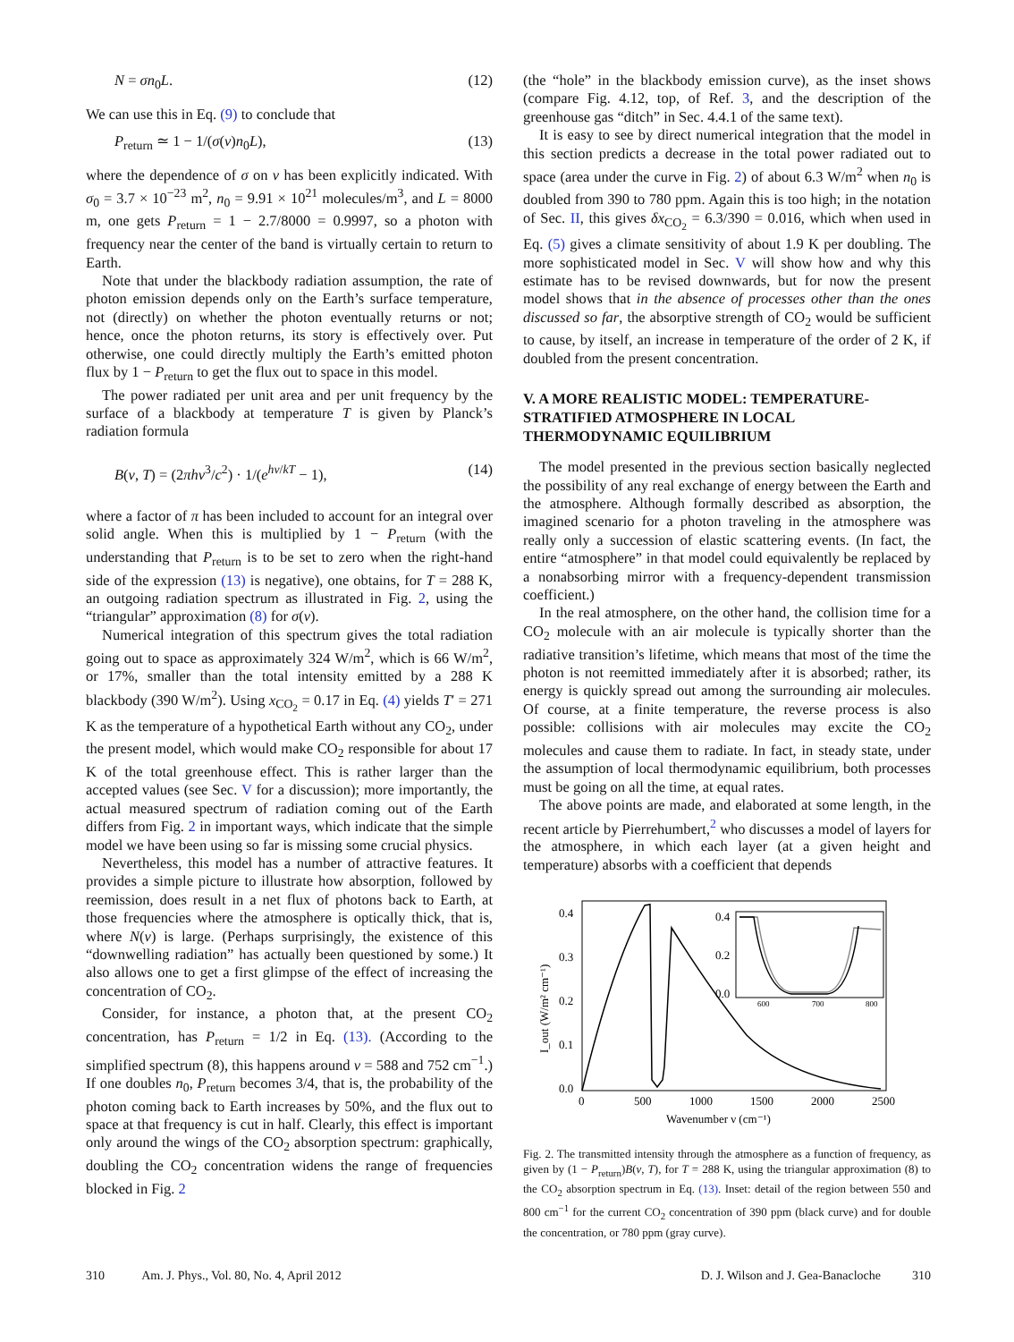N = σn<sub>0</sub>L. (12)
We can use this in Eq. (9) to conclude that
P<sub>return</sub> ≃ 1 − 1/(σ(ν)n<sub>0</sub>L), (13)
where the dependence of σ on ν has been explicitly indicated. With σ<sub>0</sub> = 3.7 × 10<sup>−23</sup> m<sup>2</sup>, n<sub>0</sub> = 9.91 × 10<sup>21</sup> molecules/m<sup>3</sup>, and L = 8000 m, one gets P<sub>return</sub> = 1 − 2.7/8000 = 0.9997, so a photon with frequency near the center of the band is virtually certain to return to Earth.
Note that under the blackbody radiation assumption, the rate of photon emission depends only on the Earth’s surface temperature, not (directly) on whether the photon eventually returns or not; hence, once the photon returns, its story is effectively over. Put otherwise, one could directly multiply the Earth’s emitted photon flux by 1 − P<sub>return</sub> to get the flux out to space in this model.
The power radiated per unit area and per unit frequency by the surface of a blackbody at temperature T is given by Planck’s radiation formula
B(ν, T) = (2πhν<sup>3</sup>/c<sup>2</sup>) · 1/(e<sup>hν/kT</sup> − 1), (14)
where a factor of π has been included to account for an integral over solid angle. When this is multiplied by 1 − P<sub>return</sub> (with the understanding that P<sub>return</sub> is to be set to zero when the right-hand side of the expression (13) is negative), one obtains, for T = 288 K, an outgoing radiation spectrum as illustrated in Fig. 2, using the “triangular” approximation (8) for σ(ν).
Numerical integration of this spectrum gives the total radiation going out to space as approximately 324 W/m<sup>2</sup>, which is 66 W/m<sup>2</sup>, or 17%, smaller than the total intensity emitted by a 288 K blackbody (390 W/m<sup>2</sup>). Using x<sub>CO<sub>2</sub></sub> = 0.17 in Eq. (4) yields T′ = 271 K as the temperature of a hypothetical Earth without any CO<sub>2</sub>, under the present model, which would make CO<sub>2</sub> responsible for about 17 K of the total greenhouse effect. This is rather larger than the accepted values (see Sec. V for a discussion); more importantly, the actual measured spectrum of radiation coming out of the Earth differs from Fig. 2 in important ways, which indicate that the simple model we have been using so far is missing some crucial physics.
Nevertheless, this model has a number of attractive features. It provides a simple picture to illustrate how absorption, followed by reemission, does result in a net flux of photons back to Earth, at those frequencies where the atmosphere is optically thick, that is, where N(ν) is large. (Perhaps surprisingly, the existence of this “downwelling radiation” has actually been questioned by some.) It also allows one to get a first glimpse of the effect of increasing the concentration of CO<sub>2</sub>.
Consider, for instance, a photon that, at the present CO<sub>2</sub> concentration, has P<sub>return</sub> = 1/2 in Eq. (13). (According to the simplified spectrum (8), this happens around ν = 588 and 752 cm<sup>−1</sup>.) If one doubles n<sub>0</sub>, P<sub>return</sub> becomes 3/4, that is, the probability of the photon coming back to Earth increases by 50%, and the flux out to space at that frequency is cut in half. Clearly, this effect is important only around the wings of the CO<sub>2</sub> absorption spectrum: graphically, doubling the CO<sub>2</sub> concentration widens the range of frequencies blocked in Fig. 2
(the “hole” in the blackbody emission curve), as the inset shows (compare Fig. 4.12, top, of Ref. 3, and the description of the greenhouse gas “ditch” in Sec. 4.4.1 of the same text).
It is easy to see by direct numerical integration that the model in this section predicts a decrease in the total power radiated out to space (area under the curve in Fig. 2) of about 6.3 W/m<sup>2</sup> when n<sub>0</sub> is doubled from 390 to 780 ppm. Again this is too high; in the notation of Sec. II, this gives δx<sub>CO<sub>2</sub></sub> = 6.3/390 = 0.016, which when used in Eq. (5) gives a climate sensitivity of about 1.9 K per doubling. The more sophisticated model in Sec. V will show how and why this estimate has to be revised downwards, but for now the present model shows that in the absence of processes other than the ones discussed so far, the absorptive strength of CO<sub>2</sub> would be sufficient to cause, by itself, an increase in temperature of the order of 2 K, if doubled from the present concentration.
V. A MORE REALISTIC MODEL: TEMPERATURE-STRATIFIED ATMOSPHERE IN LOCAL THERMODYNAMIC EQUILIBRIUM
The model presented in the previous section basically neglected the possibility of any real exchange of energy between the Earth and the atmosphere. Although formally described as absorption, the imagined scenario for a photon traveling in the atmosphere was really only a succession of elastic scattering events. (In fact, the entire “atmosphere” in that model could equivalently be replaced by a nonabsorbing mirror with a frequency-dependent transmission coefficient.)
In the real atmosphere, on the other hand, the collision time for a CO<sub>2</sub> molecule with an air molecule is typically shorter than the radiative transition’s lifetime, which means that most of the time the photon is not reemitted immediately after it is absorbed; rather, its energy is quickly spread out among the surrounding air molecules. Of course, at a finite temperature, the reverse process is also possible: collisions with air molecules may excite the CO<sub>2</sub> molecules and cause them to radiate. In fact, in steady state, under the assumption of local thermodynamic equilibrium, both processes must be going on all the time, at equal rates.
The above points are made, and elaborated at some length, in the recent article by Pierrehumbert,<sup>2</sup> who discusses a model of layers for the atmosphere, in which each layer (at a given height and temperature) absorbs with a coefficient that depends
0.4
0.3
0.2
0.1
0.0
0
500
1000
1500
2000
2500
Wavenumber ν (cm⁻¹)
I_out (W/m² cm⁻¹)
0.4
0.2
0.0
600
700
800
Fig. 2. The transmitted intensity through the atmosphere as a function of frequency, as given by (1 − P<sub>return</sub>)B(ν, T), for T = 288 K, using the triangular approximation (8) to the CO<sub>2</sub> absorption spectrum in Eq. (13). Inset: detail of the region between 550 and 800 cm<sup>−1</sup> for the current CO<sub>2</sub> concentration of 390 ppm (black curve) and for double the concentration, or 780 ppm (gray curve).
310 Am. J. Phys., Vol. 80, No. 4, April 2012 D. J. Wilson and J. Gea-Banacloche 310